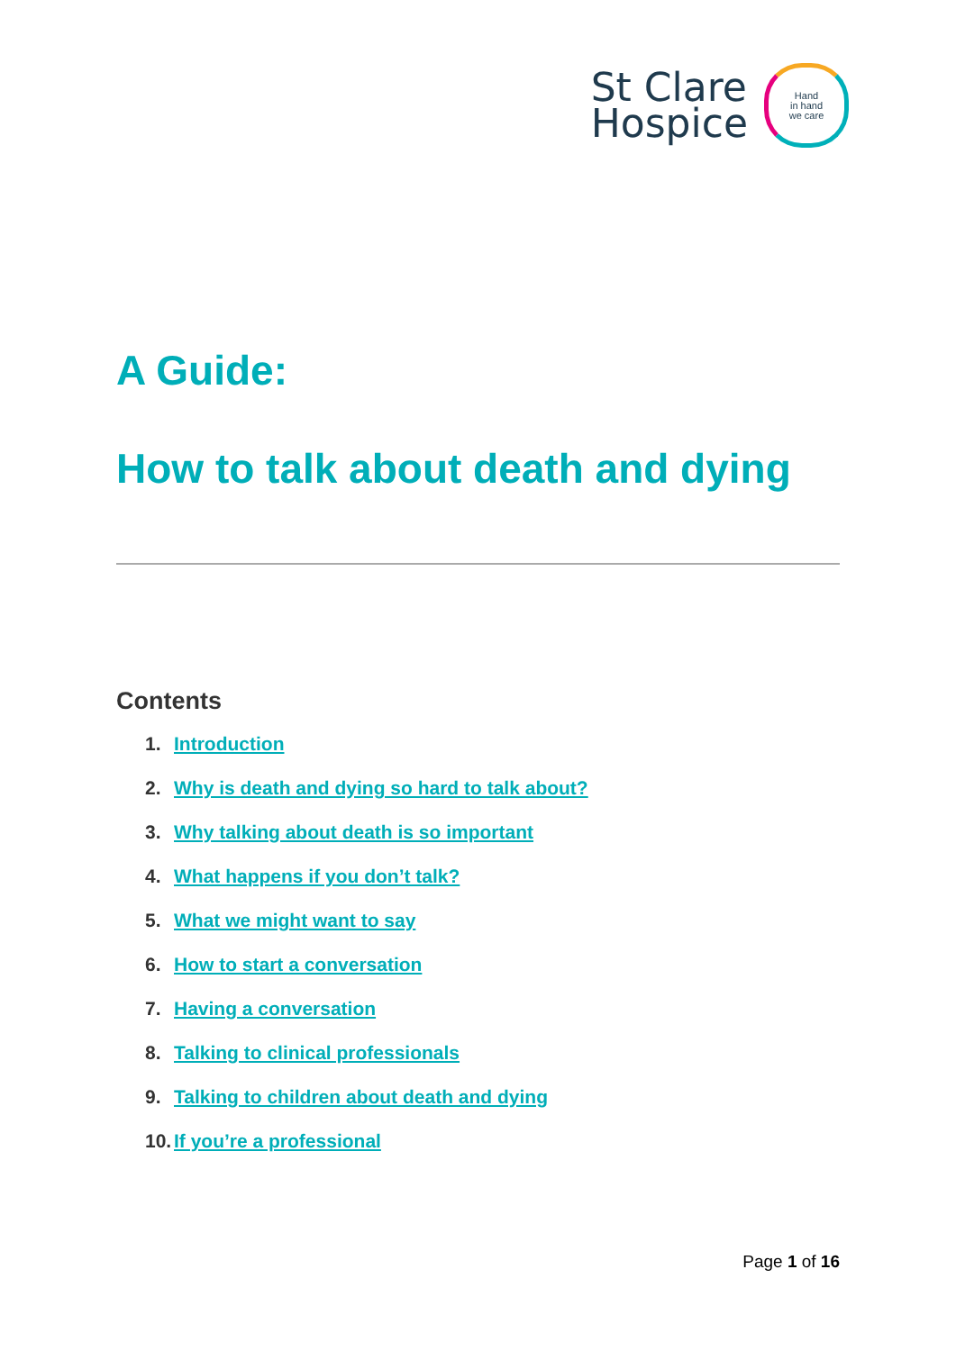St Clare
Hospice
Hand
in hand
we care
A Guide:
How to talk about death and dying
Contents
1. Introduction
2. Why is death and dying so hard to talk about?
3. Why talking about death is so important
4. What happens if you don’t talk?
5. What we might want to say
6. How to start a conversation
7. Having a conversation
8. Talking to clinical professionals
9. Talking to children about death and dying
10. If you’re a professional
Page 1 of 16